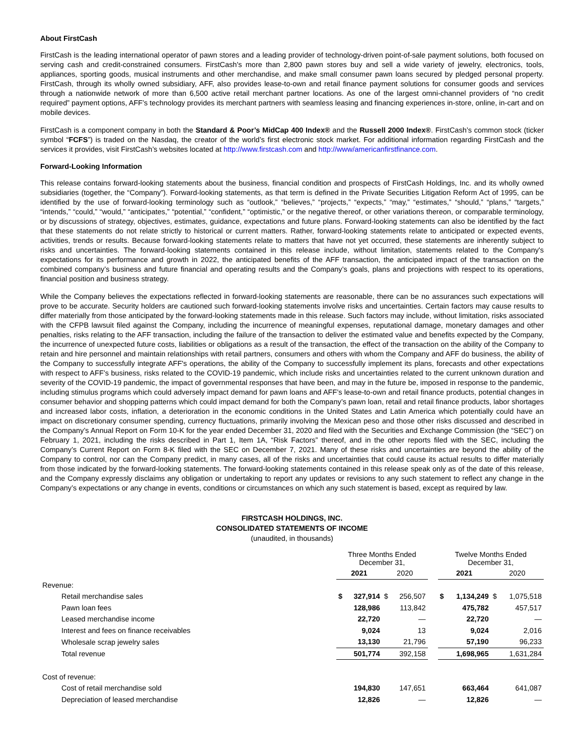About FirstCash
FirstCash is the leading international operator of pawn stores and a leading provider of technology-driven point-of-sale payment solutions, both focused on serving cash and credit-constrained consumers. FirstCash's more than 2,800 pawn stores buy and sell a wide variety of jewelry, electronics, tools, appliances, sporting goods, musical instruments and other merchandise, and make small consumer pawn loans secured by pledged personal property. FirstCash, through its wholly owned subsidiary, AFF, also provides lease-to-own and retail finance payment solutions for consumer goods and services through a nationwide network of more than 6,500 active retail merchant partner locations. As one of the largest omni-channel providers of “no credit required” payment options, AFF’s technology provides its merchant partners with seamless leasing and financing experiences in-store, online, in-cart and on mobile devices.
FirstCash is a component company in both the Standard & Poor’s MidCap 400 Index® and the Russell 2000 Index®. FirstCash’s common stock (ticker symbol “FCFS”) is traded on the Nasdaq, the creator of the world’s first electronic stock market. For additional information regarding FirstCash and the services it provides, visit FirstCash’s websites located at http://www.firstcash.com and http://www/americanfirstfinance.com.
Forward-Looking Information
This release contains forward-looking statements about the business, financial condition and prospects of FirstCash Holdings, Inc. and its wholly owned subsidiaries (together, the “Company”). Forward-looking statements, as that term is defined in the Private Securities Litigation Reform Act of 1995, can be identified by the use of forward-looking terminology such as “outlook,” “believes,” “projects,” “expects,” “may,” “estimates,” “should,” “plans,” “targets,” “intends,” “could,” “would,” “anticipates,” “potential,” “confident,” “optimistic,” or the negative thereof, or other variations thereon, or comparable terminology, or by discussions of strategy, objectives, estimates, guidance, expectations and future plans. Forward-looking statements can also be identified by the fact that these statements do not relate strictly to historical or current matters. Rather, forward-looking statements relate to anticipated or expected events, activities, trends or results. Because forward-looking statements relate to matters that have not yet occurred, these statements are inherently subject to risks and uncertainties. The forward-looking statements contained in this release include, without limitation, statements related to the Company's expectations for its performance and growth in 2022, the anticipated benefits of the AFF transaction, the anticipated impact of the transaction on the combined company’s business and future financial and operating results and the Company’s goals, plans and projections with respect to its operations, financial position and business strategy.
While the Company believes the expectations reflected in forward-looking statements are reasonable, there can be no assurances such expectations will prove to be accurate. Security holders are cautioned such forward-looking statements involve risks and uncertainties. Certain factors may cause results to differ materially from those anticipated by the forward-looking statements made in this release. Such factors may include, without limitation, risks associated with the CFPB lawsuit filed against the Company, including the incurrence of meaningful expenses, reputational damage, monetary damages and other penalties, risks relating to the AFF transaction, including the failure of the transaction to deliver the estimated value and benefits expected by the Company, the incurrence of unexpected future costs, liabilities or obligations as a result of the transaction, the effect of the transaction on the ability of the Company to retain and hire personnel and maintain relationships with retail partners, consumers and others with whom the Company and AFF do business, the ability of the Company to successfully integrate AFF's operations, the ability of the Company to successfully implement its plans, forecasts and other expectations with respect to AFF’s business, risks related to the COVID-19 pandemic, which include risks and uncertainties related to the current unknown duration and severity of the COVID-19 pandemic, the impact of governmental responses that have been, and may in the future be, imposed in response to the pandemic, including stimulus programs which could adversely impact demand for pawn loans and AFF’s lease-to-own and retail finance products, potential changes in consumer behavior and shopping patterns which could impact demand for both the Company’s pawn loan, retail and retail finance products, labor shortages and increased labor costs, inflation, a deterioration in the economic conditions in the United States and Latin America which potentially could have an impact on discretionary consumer spending, currency fluctuations, primarily involving the Mexican peso and those other risks discussed and described in the Company’s Annual Report on Form 10-K for the year ended December 31, 2020 and filed with the Securities and Exchange Commission (the “SEC”) on February 1, 2021, including the risks described in Part 1, Item 1A, “Risk Factors” thereof, and in the other reports filed with the SEC, including the Company’s Current Report on Form 8-K filed with the SEC on December 7, 2021. Many of these risks and uncertainties are beyond the ability of the Company to control, nor can the Company predict, in many cases, all of the risks and uncertainties that could cause its actual results to differ materially from those indicated by the forward-looking statements. The forward-looking statements contained in this release speak only as of the date of this release, and the Company expressly disclaims any obligation or undertaking to report any updates or revisions to any such statement to reflect any change in the Company’s expectations or any change in events, conditions or circumstances on which any such statement is based, except as required by law.
FIRSTCASH HOLDINGS, INC.
CONSOLIDATED STATEMENTS OF INCOME
(unaudited, in thousands)
| | Three Months Ended December 31, | | | | | Twelve Months Ended December 31, | | | |
| | 2021 | | 2020 | | | 2021 | | 2020 | |
| Revenue: | | | | | | | | | |
| Retail merchandise sales | $ | 327,914 | $ | 256,507 | | $ | 1,134,249 | $ | 1,075,518 |
| Pawn loan fees | | 128,986 | | 113,842 | | | 475,782 | | 457,517 |
| Leased merchandise income | | 22,720 | | — | | | 22,720 | | — |
| Interest and fees on finance receivables | | 9,024 | | 13 | | | 9,024 | | 2,016 |
| Wholesale scrap jewelry sales | | 13,130 | | 21,796 | | | 57,190 | | 96,233 |
| Total revenue | | 501,774 | | 392,158 | | | 1,698,965 | | 1,631,284 |
| Cost of revenue: | | | | | | | | | |
| Cost of retail merchandise sold | | 194,830 | | 147,651 | | | 663,464 | | 641,087 |
| Depreciation of leased merchandise | | 12,826 | | — | | | 12,826 | | — |